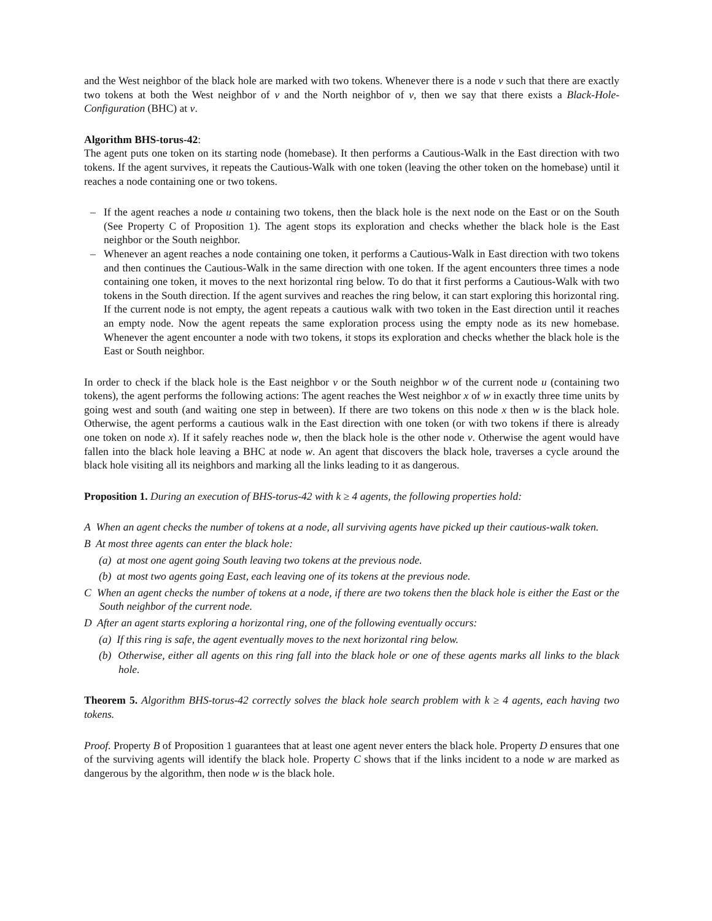and the West neighbor of the black hole are marked with two tokens. Whenever there is a node v such that there are exactly two tokens at both the West neighbor of v and the North neighbor of v, then we say that there exists a Black-Hole-Configuration (BHC) at v.
Algorithm BHS-torus-42:
The agent puts one token on its starting node (homebase). It then performs a Cautious-Walk in the East direction with two tokens. If the agent survives, it repeats the Cautious-Walk with one token (leaving the other token on the homebase) until it reaches a node containing one or two tokens.
– If the agent reaches a node u containing two tokens, then the black hole is the next node on the East or on the South (See Property C of Proposition 1). The agent stops its exploration and checks whether the black hole is the East neighbor or the South neighbor.
– Whenever an agent reaches a node containing one token, it performs a Cautious-Walk in East direction with two tokens and then continues the Cautious-Walk in the same direction with one token. If the agent encounters three times a node containing one token, it moves to the next horizontal ring below. To do that it first performs a Cautious-Walk with two tokens in the South direction. If the agent survives and reaches the ring below, it can start exploring this horizontal ring. If the current node is not empty, the agent repeats a cautious walk with two token in the East direction until it reaches an empty node. Now the agent repeats the same exploration process using the empty node as its new homebase. Whenever the agent encounter a node with two tokens, it stops its exploration and checks whether the black hole is the East or South neighbor.
In order to check if the black hole is the East neighbor v or the South neighbor w of the current node u (containing two tokens), the agent performs the following actions: The agent reaches the West neighbor x of w in exactly three time units by going west and south (and waiting one step in between). If there are two tokens on this node x then w is the black hole. Otherwise, the agent performs a cautious walk in the East direction with one token (or with two tokens if there is already one token on node x). If it safely reaches node w, then the black hole is the other node v. Otherwise the agent would have fallen into the black hole leaving a BHC at node w. An agent that discovers the black hole, traverses a cycle around the black hole visiting all its neighbors and marking all the links leading to it as dangerous.
Proposition 1. During an execution of BHS-torus-42 with k ≥ 4 agents, the following properties hold:
A When an agent checks the number of tokens at a node, all surviving agents have picked up their cautious-walk token.
B At most three agents can enter the black hole:
(a) at most one agent going South leaving two tokens at the previous node.
(b) at most two agents going East, each leaving one of its tokens at the previous node.
C When an agent checks the number of tokens at a node, if there are two tokens then the black hole is either the East or the South neighbor of the current node.
D After an agent starts exploring a horizontal ring, one of the following eventually occurs:
(a) If this ring is safe, the agent eventually moves to the next horizontal ring below.
(b) Otherwise, either all agents on this ring fall into the black hole or one of these agents marks all links to the black hole.
Theorem 5. Algorithm BHS-torus-42 correctly solves the black hole search problem with k ≥ 4 agents, each having two tokens.
Proof. Property B of Proposition 1 guarantees that at least one agent never enters the black hole. Property D ensures that one of the surviving agents will identify the black hole. Property C shows that if the links incident to a node w are marked as dangerous by the algorithm, then node w is the black hole.